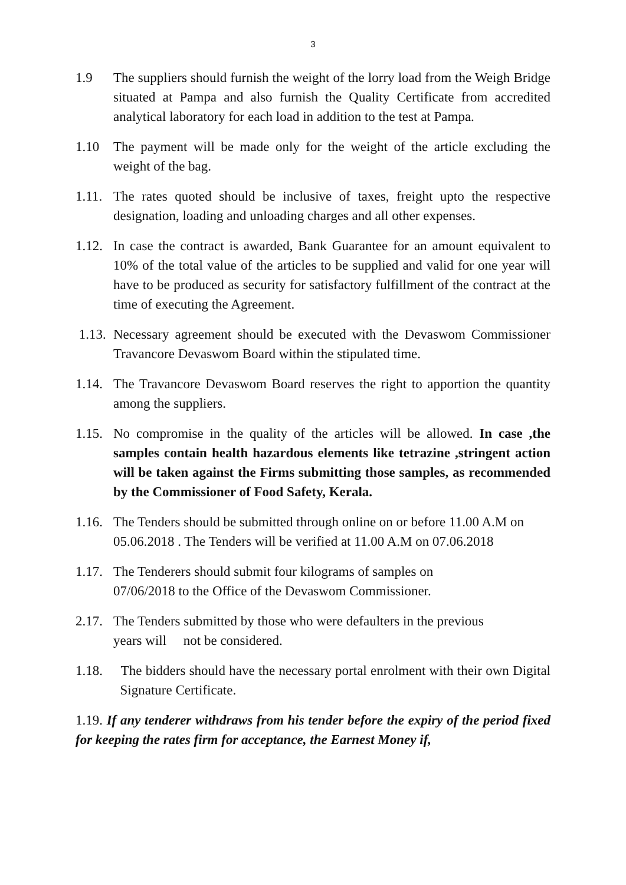3
1.9 The suppliers should furnish the weight of the lorry load from the Weigh Bridge situated at Pampa and also furnish the Quality Certificate from accredited analytical laboratory for each load in addition to the test at Pampa.
1.10 The payment will be made only for the weight of the article excluding the weight of the bag.
1.11.
The rates quoted should be inclusive of taxes, freight upto the respective designation, loading and unloading charges and all other expenses.
1.12.
In case the contract is awarded, Bank Guarantee for an amount equivalent to 10% of the total value of the articles to be supplied and valid for one year will have to be produced as security for satisfactory fulfillment of the contract at the time of executing the Agreement.
1.13.
Necessary agreement should be executed with the Devaswom Commissioner Travancore Devaswom Board within the stipulated time.
1.14.
The Travancore Devaswom Board reserves the right to apportion the quantity among the suppliers.
1.15.
No compromise in the quality of the articles will be allowed. In case ,the samples contain health hazardous elements like tetrazine ,stringent action will be taken against the Firms submitting those samples, as recommended by the Commissioner of Food Safety, Kerala.
1.16.
The Tenders should be submitted through online on or before 11.00 A.M on 05.06.2018 . The Tenders will be verified at 11.00 A.M on 07.06.2018
1.17.
The Tenderers should submit four kilograms of samples on
07/06/2018 to the Office of the Devaswom Commissioner.
2.17.
The Tenders submitted by those who were defaulters in the previous
years will not be considered.
1.18.
The bidders should have the necessary portal enrolment with their own Digital Signature Certificate.
1.19. If any tenderer withdraws from his tender before the expiry of the period fixed for keeping the rates firm for acceptance, the Earnest Money if,